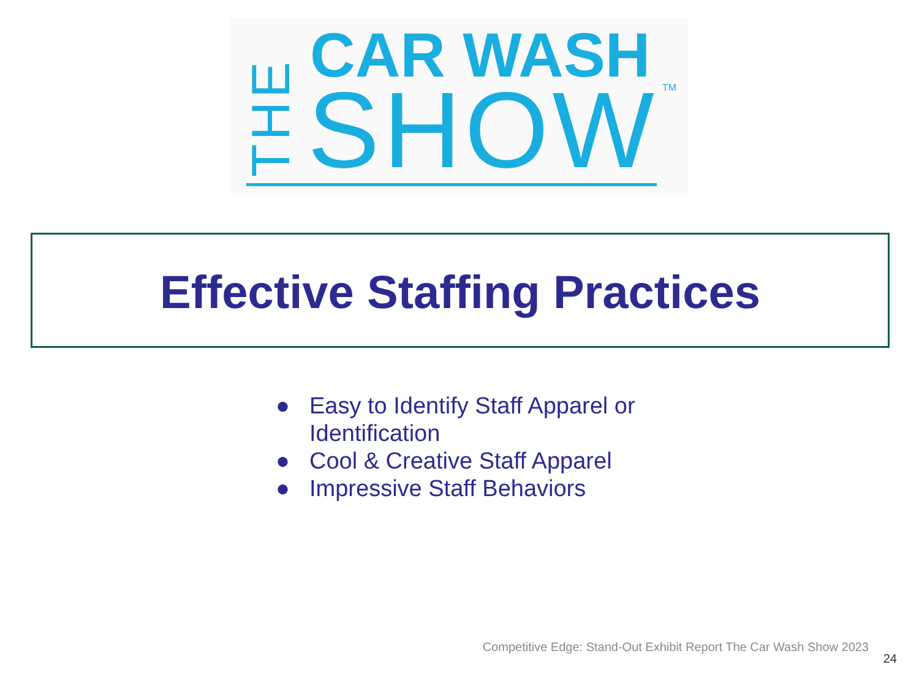THE
CAR WASH
SHOW TM
Effective Staffing Practices
● Easy to Identify Staff Apparel or Identification
● Cool & Creative Staff Apparel
● Impressive Staff Behaviors
Competitive Edge: Stand-Out Exhibit Report The Car Wash Show 2023
24